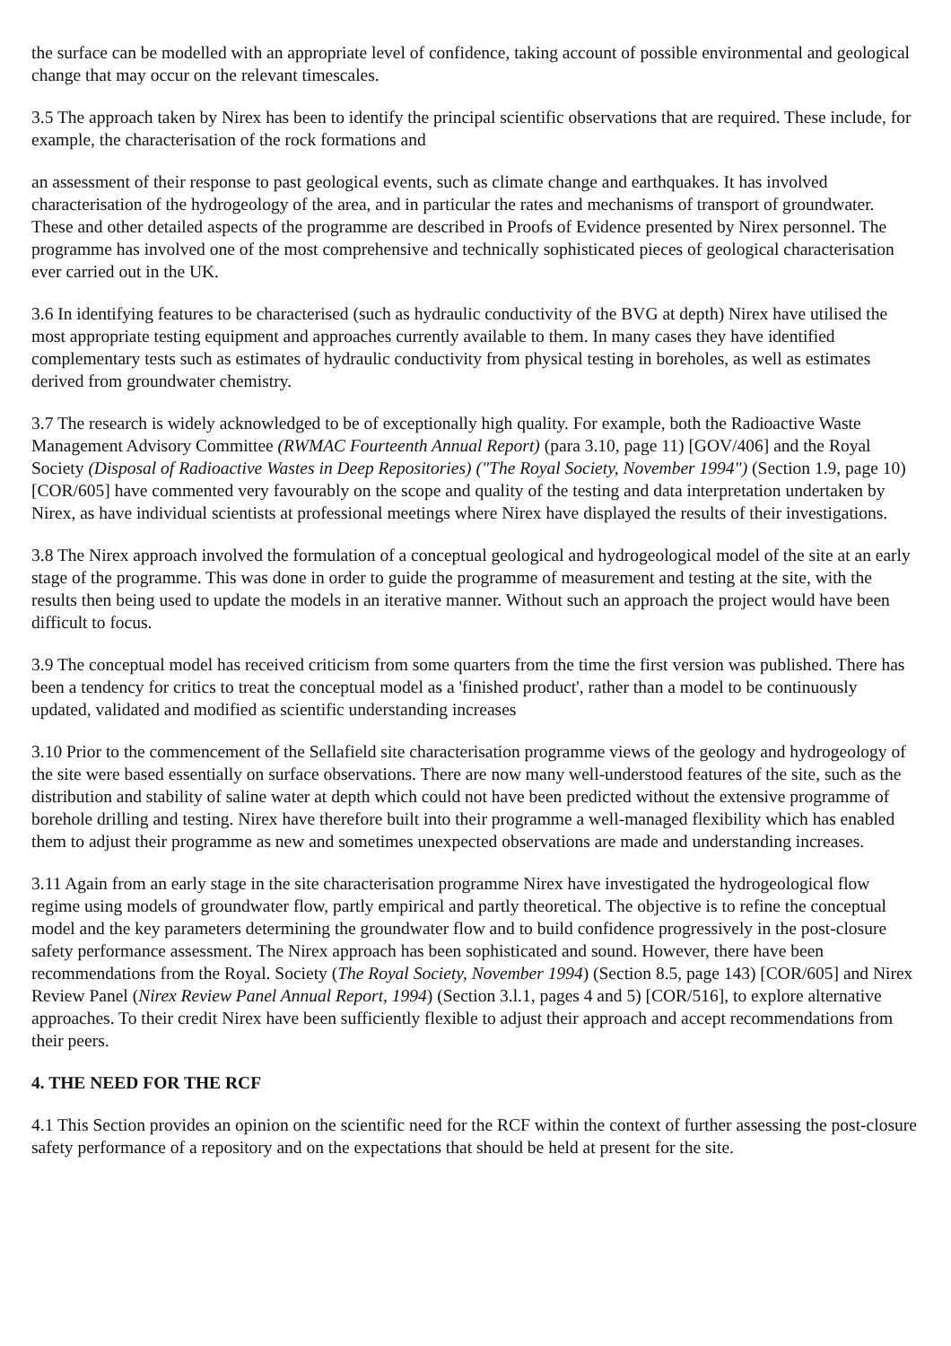the surface can be modelled with an appropriate level of confidence, taking account of possible environmental and geological change that may occur on the relevant timescales.
3.5 The approach taken by Nirex has been to identify the principal scientific observations that are required. These include, for example, the characterisation of the rock formations and
an assessment of their response to past geological events, such as climate change and earthquakes. It has involved characterisation of the hydrogeology of the area, and in particular the rates and mechanisms of transport of groundwater. These and other detailed aspects of the programme are described in Proofs of Evidence presented by Nirex personnel. The programme has involved one of the most comprehensive and technically sophisticated pieces of geological characterisation ever carried out in the UK.
3.6 In identifying features to be characterised (such as hydraulic conductivity of the BVG at depth) Nirex have utilised the most appropriate testing equipment and approaches currently available to them. In many cases they have identified complementary tests such as estimates of hydraulic conductivity from physical testing in boreholes, as well as estimates derived from groundwater chemistry.
3.7 The research is widely acknowledged to be of exceptionally high quality. For example, both the Radioactive Waste Management Advisory Committee (RWMAC Fourteenth Annual Report) (para 3.10, page 11) [GOV/406] and the Royal Society (Disposal of Radioactive Wastes in Deep Repositories) ("The Royal Society, November 1994") (Section 1.9, page 10) [COR/605] have commented very favourably on the scope and quality of the testing and data interpretation undertaken by Nirex, as have individual scientists at professional meetings where Nirex have displayed the results of their investigations.
3.8 The Nirex approach involved the formulation of a conceptual geological and hydrogeological model of the site at an early stage of the programme. This was done in order to guide the programme of measurement and testing at the site, with the results then being used to update the models in an iterative manner. Without such an approach the project would have been difficult to focus.
3.9 The conceptual model has received criticism from some quarters from the time the first version was published. There has been a tendency for critics to treat the conceptual model as a 'finished product', rather than a model to be continuously updated, validated and modified as scientific understanding increases
3.10 Prior to the commencement of the Sellafield site characterisation programme views of the geology and hydrogeology of the site were based essentially on surface observations. There are now many well-understood features of the site, such as the distribution and stability of saline water at depth which could not have been predicted without the extensive programme of borehole drilling and testing. Nirex have therefore built into their programme a well-managed flexibility which has enabled them to adjust their programme as new and sometimes unexpected observations are made and understanding increases.
3.11 Again from an early stage in the site characterisation programme Nirex have investigated the hydrogeological flow regime using models of groundwater flow, partly empirical and partly theoretical. The objective is to refine the conceptual model and the key parameters determining the groundwater flow and to build confidence progressively in the post-closure safety performance assessment. The Nirex approach has been sophisticated and sound. However, there have been recommendations from the Royal. Society (The Royal Society, November 1994) (Section 8.5, page 143) [COR/605] and Nirex Review Panel (Nirex Review Panel Annual Report, 1994) (Section 3.l.1, pages 4 and 5) [COR/516], to explore alternative approaches. To their credit Nirex have been sufficiently flexible to adjust their approach and accept recommendations from their peers.
4. THE NEED FOR THE RCF
4.1 This Section provides an opinion on the scientific need for the RCF within the context of further assessing the post-closure safety performance of a repository and on the expectations that should be held at present for the site.